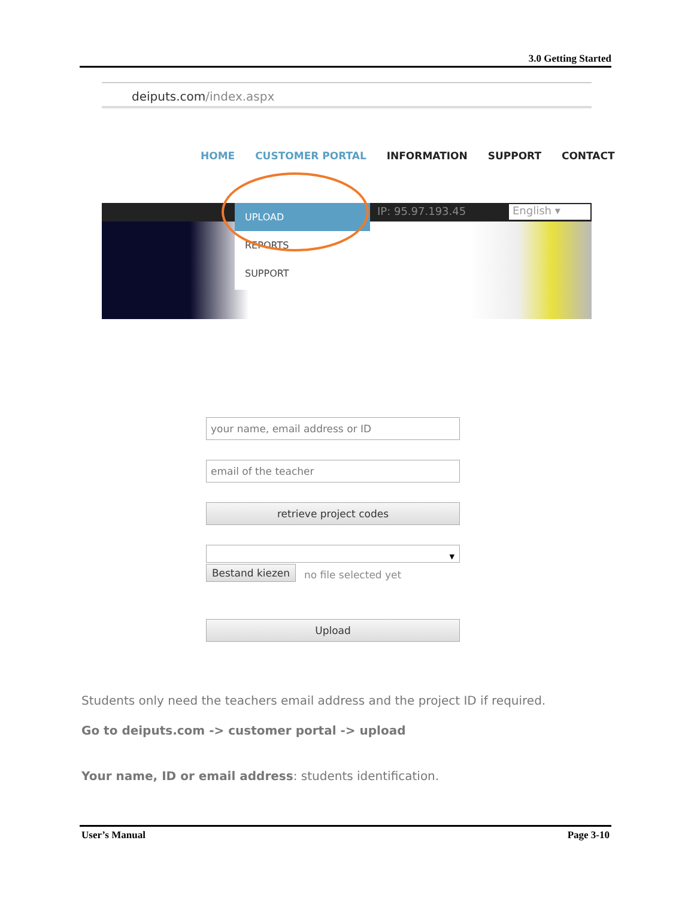3.0 Getting Started
deiputs.com/index.aspx
HOME CUSTOMER PORTAL INFORMATION SUPPORT CONTACT
UPLOAD
REPORTS
SUPPORT
IP: 95.97.193.45 English ▾
your name, email address or ID
email of the teacher
retrieve project codes
▾
Bestand kiezen no file selected yet
Upload
Students only need the teachers email address and the project ID if required.
Go to deiputs.com -> customer portal -> upload
Your name, ID or email address: students identification.
User’s Manual Page 3-10